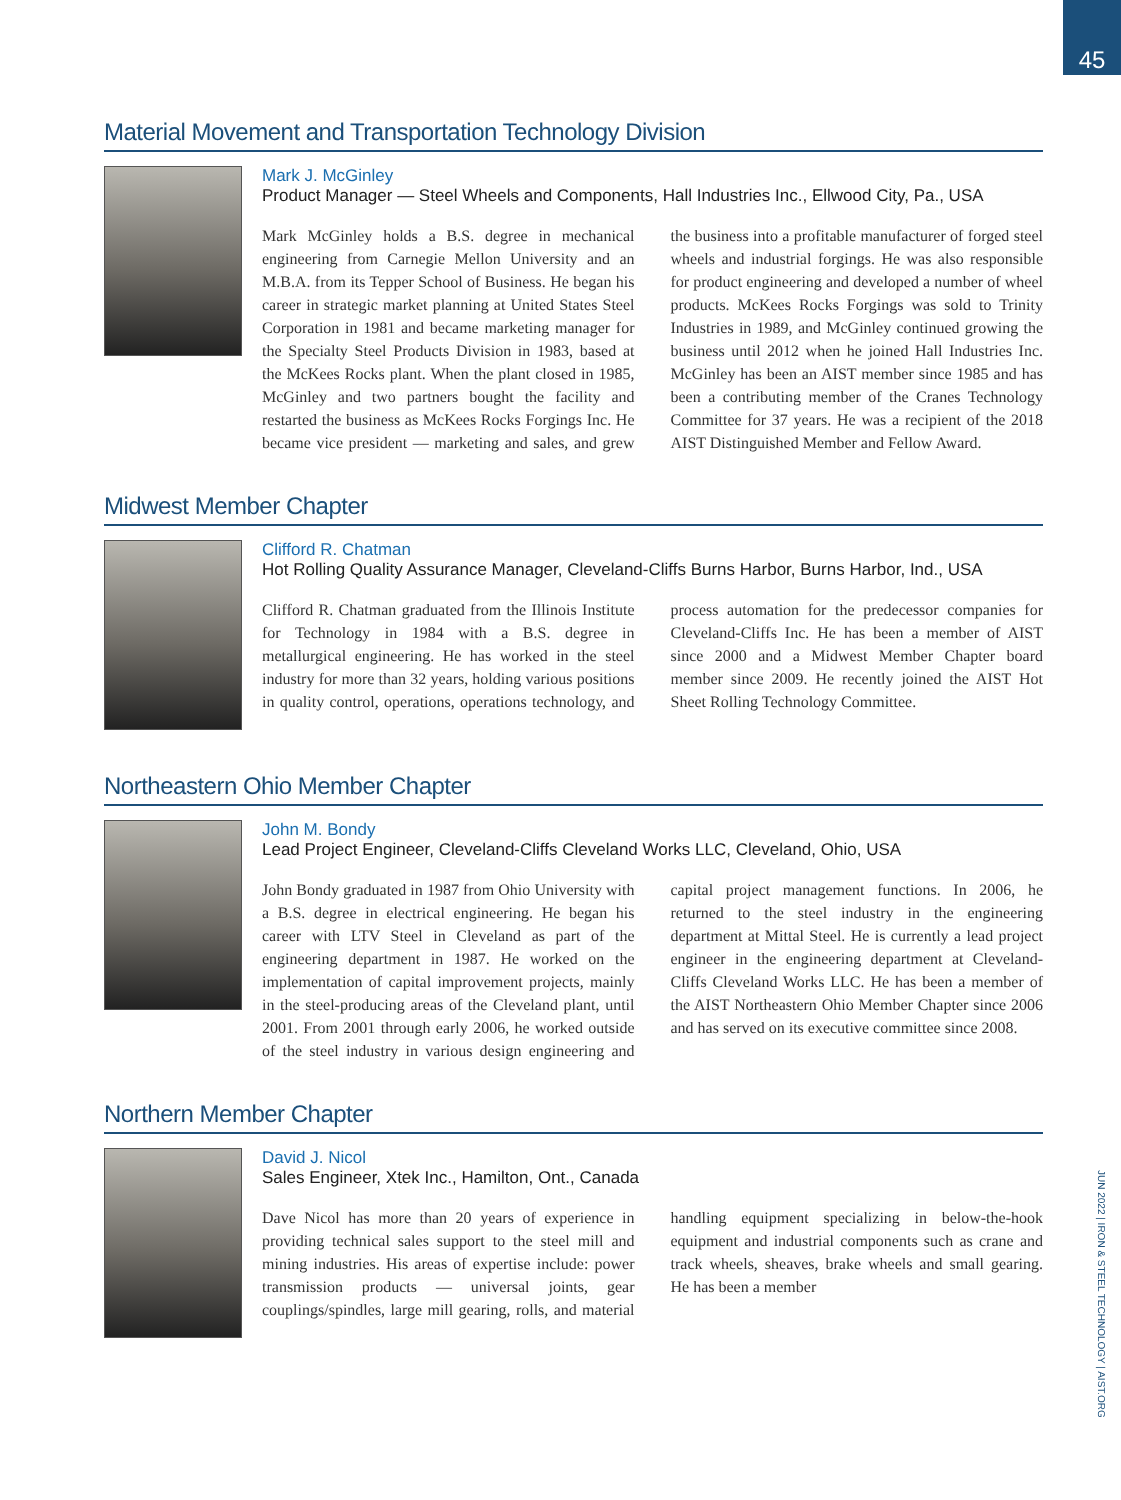45
JUN 2022 | IRON & STEEL TECHNOLOGY | AIST.ORG
Material Movement and Transportation Technology Division
Mark J. McGinley
Product Manager — Steel Wheels and Components, Hall Industries Inc., Ellwood City, Pa., USA
Mark McGinley holds a B.S. degree in mechanical engineering from Carnegie Mellon University and an M.B.A. from its Tepper School of Business. He began his career in strategic market planning at United States Steel Corporation in 1981 and became marketing manager for the Specialty Steel Products Division in 1983, based at the McKees Rocks plant. When the plant closed in 1985, McGinley and two partners bought the facility and restarted the business as McKees Rocks Forgings Inc. He became vice president — marketing and sales, and grew the business into a profitable manufacturer of forged steel wheels and industrial forgings. He was also responsible for product engineering and developed a number of wheel products. McKees Rocks Forgings was sold to Trinity Industries in 1989, and McGinley continued growing the business until 2012 when he joined Hall Industries Inc. McGinley has been an AIST member since 1985 and has been a contributing member of the Cranes Technology Committee for 37 years. He was a recipient of the 2018 AIST Distinguished Member and Fellow Award.
Midwest Member Chapter
Clifford R. Chatman
Hot Rolling Quality Assurance Manager, Cleveland-Cliffs Burns Harbor, Burns Harbor, Ind., USA
Clifford R. Chatman graduated from the Illinois Institute for Technology in 1984 with a B.S. degree in metallurgical engineering. He has worked in the steel industry for more than 32 years, holding various positions in quality control, operations, operations technology, and process automation for the predecessor companies for Cleveland-Cliffs Inc. He has been a member of AIST since 2000 and a Midwest Member Chapter board member since 2009. He recently joined the AIST Hot Sheet Rolling Technology Committee.
Northeastern Ohio Member Chapter
John M. Bondy
Lead Project Engineer, Cleveland-Cliffs Cleveland Works LLC, Cleveland, Ohio, USA
John Bondy graduated in 1987 from Ohio University with a B.S. degree in electrical engineering. He began his career with LTV Steel in Cleveland as part of the engineering department in 1987. He worked on the implementation of capital improvement projects, mainly in the steel-producing areas of the Cleveland plant, until 2001. From 2001 through early 2006, he worked outside of the steel industry in various design engineering and capital project management functions. In 2006, he returned to the steel industry in the engineering department at Mittal Steel. He is currently a lead project engineer in the engineering department at Cleveland-Cliffs Cleveland Works LLC. He has been a member of the AIST Northeastern Ohio Member Chapter since 2006 and has served on its executive committee since 2008.
Northern Member Chapter
David J. Nicol
Sales Engineer, Xtek Inc., Hamilton, Ont., Canada
Dave Nicol has more than 20 years of experience in providing technical sales support to the steel mill and mining industries. His areas of expertise include: power transmission products — universal joints, gear couplings/spindles, large mill gearing, rolls, and material handling equipment specializing in below-the-hook equipment and industrial components such as crane and track wheels, sheaves, brake wheels and small gearing. He has been a member